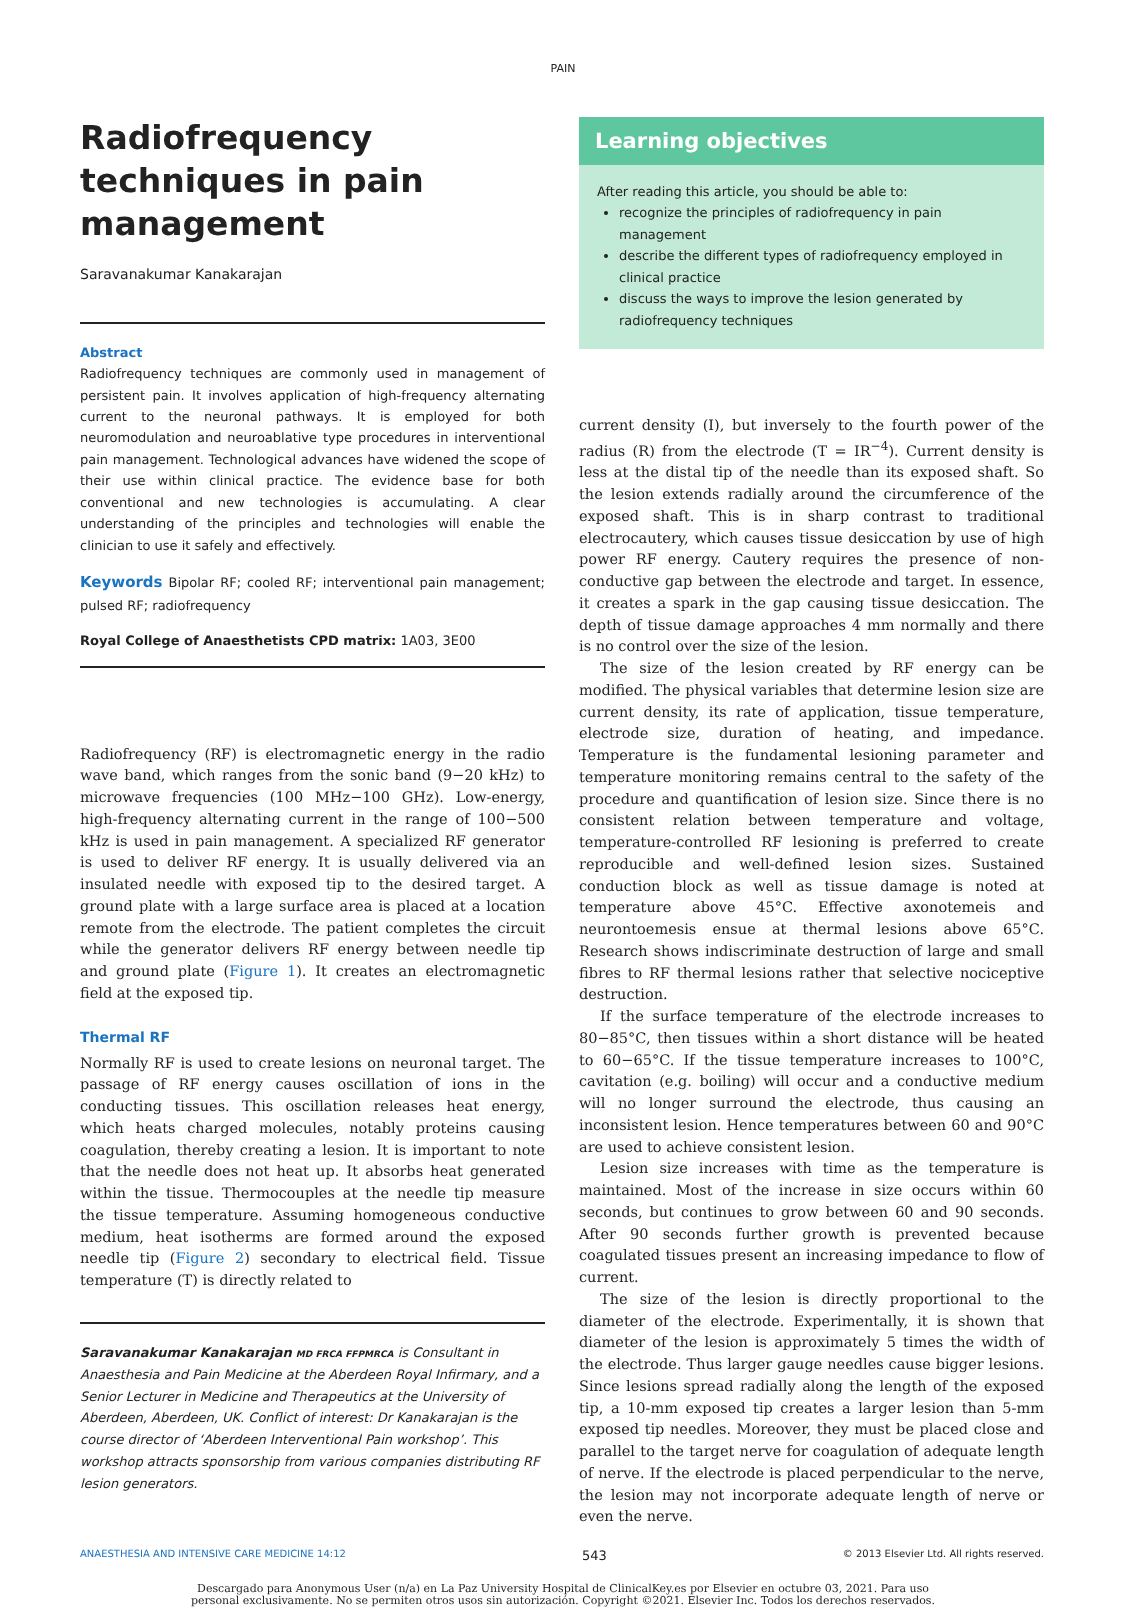PAIN
Radiofrequency techniques in pain management
Saravanakumar Kanakarajan
Abstract
Radiofrequency techniques are commonly used in management of persistent pain. It involves application of high-frequency alternating current to the neuronal pathways. It is employed for both neuromodulation and neuroablative type procedures in interventional pain management. Technological advances have widened the scope of their use within clinical practice. The evidence base for both conventional and new technologies is accumulating. A clear understanding of the principles and technologies will enable the clinician to use it safely and effectively.
Keywords Bipolar RF; cooled RF; interventional pain management; pulsed RF; radiofrequency
Royal College of Anaesthetists CPD matrix: 1A03, 3E00
Radiofrequency (RF) is electromagnetic energy in the radio wave band, which ranges from the sonic band (9−20 kHz) to microwave frequencies (100 MHz−100 GHz). Low-energy, high-frequency alternating current in the range of 100−500 kHz is used in pain management. A specialized RF generator is used to deliver RF energy. It is usually delivered via an insulated needle with exposed tip to the desired target. A ground plate with a large surface area is placed at a location remote from the electrode. The patient completes the circuit while the generator delivers RF energy between needle tip and ground plate (Figure 1). It creates an electromagnetic field at the exposed tip.
Thermal RF
Normally RF is used to create lesions on neuronal target. The passage of RF energy causes oscillation of ions in the conducting tissues. This oscillation releases heat energy, which heats charged molecules, notably proteins causing coagulation, thereby creating a lesion. It is important to note that the needle does not heat up. It absorbs heat generated within the tissue. Thermocouples at the needle tip measure the tissue temperature. Assuming homogeneous conductive medium, heat isotherms are formed around the exposed needle tip (Figure 2) secondary to electrical field. Tissue temperature (T) is directly related to
Saravanakumar Kanakarajan MD FRCA FFPMRCA is Consultant in Anaesthesia and Pain Medicine at the Aberdeen Royal Infirmary, and a Senior Lecturer in Medicine and Therapeutics at the University of Aberdeen, Aberdeen, UK. Conflict of interest: Dr Kanakarajan is the course director of ‘Aberdeen Interventional Pain workshop’. This workshop attracts sponsorship from various companies distributing RF lesion generators.
Learning objectives
After reading this article, you should be able to:
recognize the principles of radiofrequency in pain management
describe the different types of radiofrequency employed in clinical practice
discuss the ways to improve the lesion generated by radiofrequency techniques
current density (I), but inversely to the fourth power of the radius (R) from the electrode (T = IR<sup>−4</sup>). Current density is less at the distal tip of the needle than its exposed shaft. So the lesion extends radially around the circumference of the exposed shaft. This is in sharp contrast to traditional electrocautery, which causes tissue desiccation by use of high power RF energy. Cautery requires the presence of non-conductive gap between the electrode and target. In essence, it creates a spark in the gap causing tissue desiccation. The depth of tissue damage approaches 4 mm normally and there is no control over the size of the lesion.
The size of the lesion created by RF energy can be modified. The physical variables that determine lesion size are current density, its rate of application, tissue temperature, electrode size, duration of heating, and impedance. Temperature is the fundamental lesioning parameter and temperature monitoring remains central to the safety of the procedure and quantification of lesion size. Since there is no consistent relation between temperature and voltage, temperature-controlled RF lesioning is preferred to create reproducible and well-defined lesion sizes. Sustained conduction block as well as tissue damage is noted at temperature above 45°C. Effective axonotemeis and neurontoemesis ensue at thermal lesions above 65°C. Research shows indiscriminate destruction of large and small fibres to RF thermal lesions rather that selective nociceptive destruction.
If the surface temperature of the electrode increases to 80−85°C, then tissues within a short distance will be heated to 60−65°C. If the tissue temperature increases to 100°C, cavitation (e.g. boiling) will occur and a conductive medium will no longer surround the electrode, thus causing an inconsistent lesion. Hence temperatures between 60 and 90°C are used to achieve consistent lesion.
Lesion size increases with time as the temperature is maintained. Most of the increase in size occurs within 60 seconds, but continues to grow between 60 and 90 seconds. After 90 seconds further growth is prevented because coagulated tissues present an increasing impedance to flow of current.
The size of the lesion is directly proportional to the diameter of the electrode. Experimentally, it is shown that diameter of the lesion is approximately 5 times the width of the electrode. Thus larger gauge needles cause bigger lesions. Since lesions spread radially along the length of the exposed tip, a 10-mm exposed tip creates a larger lesion than 5-mm exposed tip needles. Moreover, they must be placed close and parallel to the target nerve for coagulation of adequate length of nerve. If the electrode is placed perpendicular to the nerve, the lesion may not incorporate adequate length of nerve or even the nerve.
ANAESTHESIA AND INTENSIVE CARE MEDICINE 14:12 543 © 2013 Elsevier Ltd. All rights reserved.
Descargado para Anonymous User (n/a) en La Paz University Hospital de ClinicalKey.es por Elsevier en octubre 03, 2021. Para uso
personal exclusivamente. No se permiten otros usos sin autorización. Copyright ©2021. Elsevier Inc. Todos los derechos reservados.